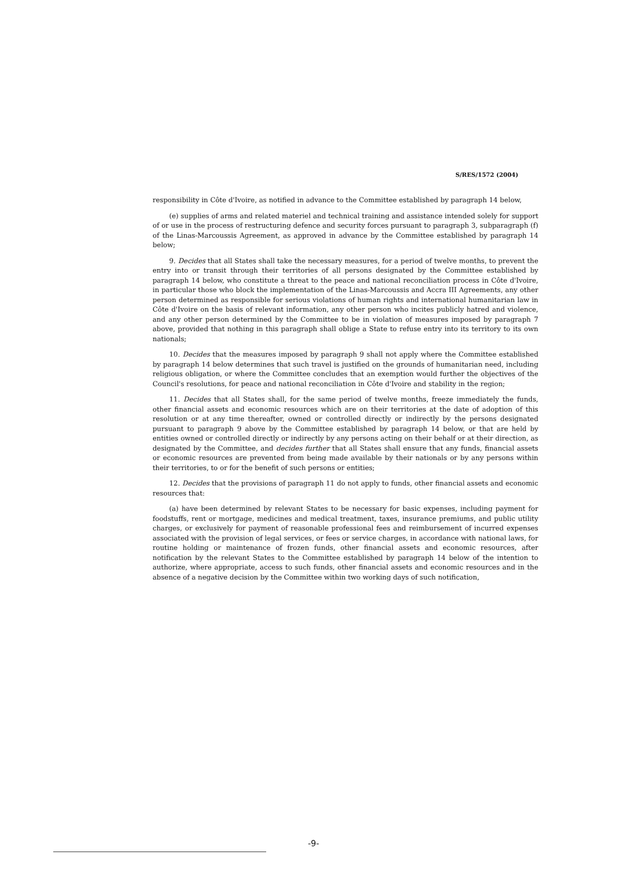S/RES/1572 (2004)
responsibility in Côte d'Ivoire, as notified in advance to the Committee established by paragraph 14 below,
(e) supplies of arms and related materiel and technical training and assistance intended solely for support of or use in the process of restructuring defence and security forces pursuant to paragraph 3, subparagraph (f) of the Linas-Marcoussis Agreement, as approved in advance by the Committee established by paragraph 14 below;
9. Decides that all States shall take the necessary measures, for a period of twelve months, to prevent the entry into or transit through their territories of all persons designated by the Committee established by paragraph 14 below, who constitute a threat to the peace and national reconciliation process in Côte d'Ivoire, in particular those who block the implementation of the Linas-Marcoussis and Accra III Agreements, any other person determined as responsible for serious violations of human rights and international humanitarian law in Côte d'Ivoire on the basis of relevant information, any other person who incites publicly hatred and violence, and any other person determined by the Committee to be in violation of measures imposed by paragraph 7 above, provided that nothing in this paragraph shall oblige a State to refuse entry into its territory to its own nationals;
10. Decides that the measures imposed by paragraph 9 shall not apply where the Committee established by paragraph 14 below determines that such travel is justified on the grounds of humanitarian need, including religious obligation, or where the Committee concludes that an exemption would further the objectives of the Council's resolutions, for peace and national reconciliation in Côte d'Ivoire and stability in the region;
11. Decides that all States shall, for the same period of twelve months, freeze immediately the funds, other financial assets and economic resources which are on their territories at the date of adoption of this resolution or at any time thereafter, owned or controlled directly or indirectly by the persons designated pursuant to paragraph 9 above by the Committee established by paragraph 14 below, or that are held by entities owned or controlled directly or indirectly by any persons acting on their behalf or at their direction, as designated by the Committee, and decides further that all States shall ensure that any funds, financial assets or economic resources are prevented from being made available by their nationals or by any persons within their territories, to or for the benefit of such persons or entities;
12. Decides that the provisions of paragraph 11 do not apply to funds, other financial assets and economic resources that:
(a) have been determined by relevant States to be necessary for basic expenses, including payment for foodstuffs, rent or mortgage, medicines and medical treatment, taxes, insurance premiums, and public utility charges, or exclusively for payment of reasonable professional fees and reimbursement of incurred expenses associated with the provision of legal services, or fees or service charges, in accordance with national laws, for routine holding or maintenance of frozen funds, other financial assets and economic resources, after notification by the relevant States to the Committee established by paragraph 14 below of the intention to authorize, where appropriate, access to such funds, other financial assets and economic resources and in the absence of a negative decision by the Committee within two working days of such notification,
-9-